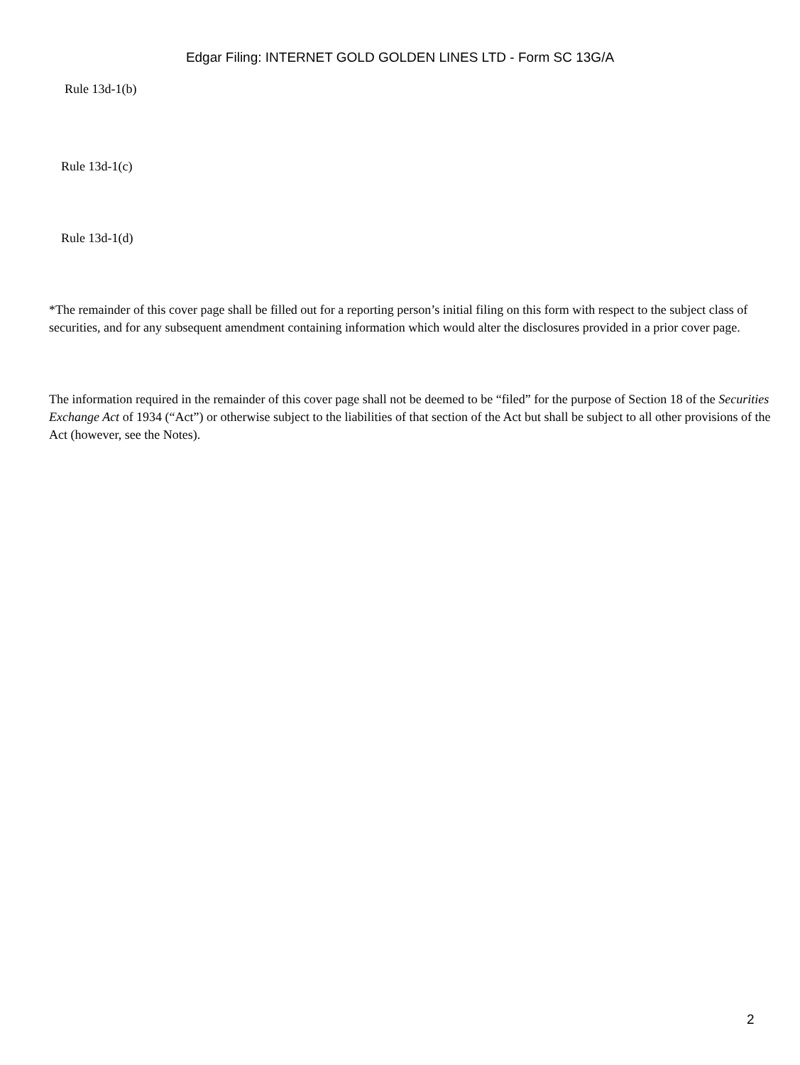Edgar Filing: INTERNET GOLD GOLDEN LINES LTD - Form SC 13G/A
Rule 13d-1(b)
Rule 13d-1(c)
Rule 13d-1(d)
*The remainder of this cover page shall be filled out for a reporting person’s initial filing on this form with respect to the subject class of securities, and for any subsequent amendment containing information which would alter the disclosures provided in a prior cover page.
The information required in the remainder of this cover page shall not be deemed to be “filed” for the purpose of Section 18 of the Securities Exchange Act of 1934 (“Act”) or otherwise subject to the liabilities of that section of the Act but shall be subject to all other provisions of the Act (however, see the Notes).
2